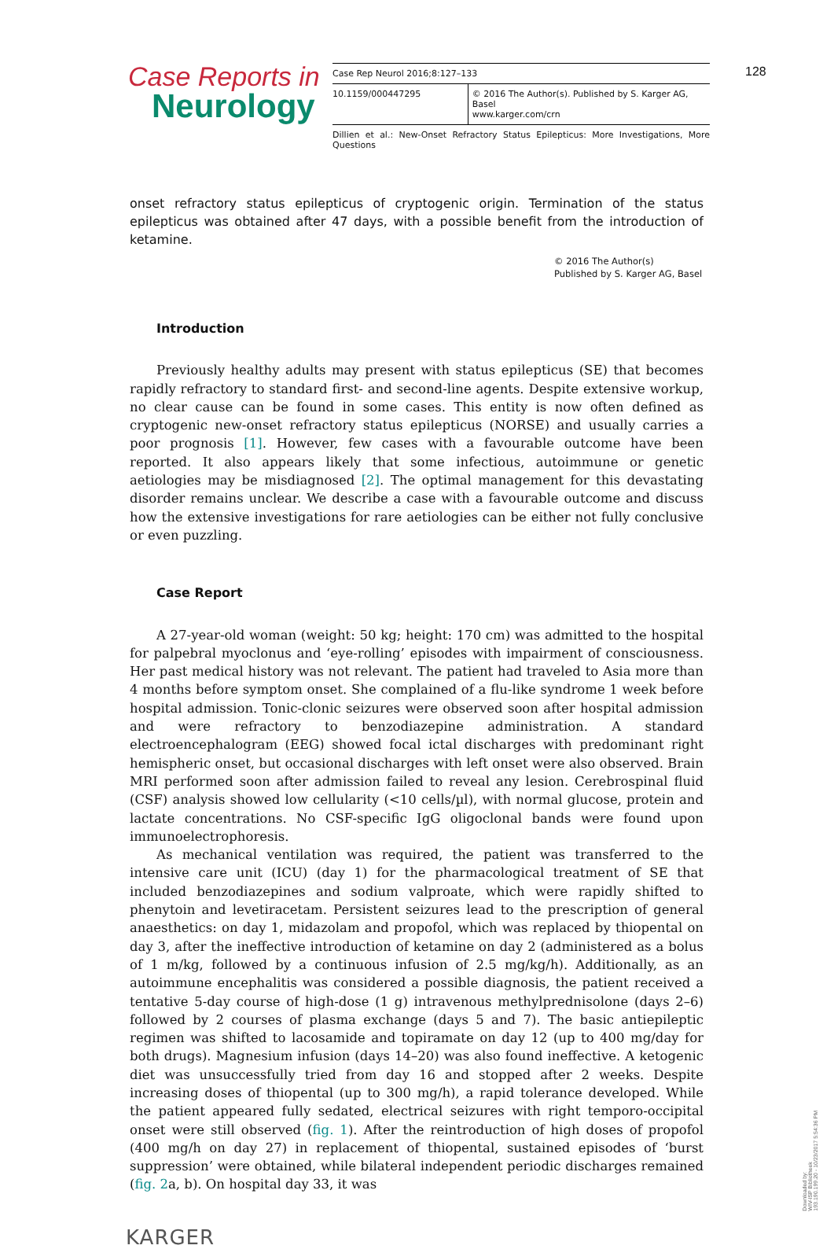Case Reports in
Neurology
Case Rep Neurol 2016;8:127–133
10.1159/000447295 © 2016 The Author(s). Published by S. Karger AG, Basel
www.karger.com/crn
Dillien et al.: New-Onset Refractory Status Epilepticus: More Investigations, More Questions
128
onset refractory status epilepticus of cryptogenic origin. Termination of the status epilepticus was obtained after 47 days, with a possible benefit from the introduction of ketamine.
© 2016 The Author(s)
Published by S. Karger AG, Basel
Introduction
Previously healthy adults may present with status epilepticus (SE) that becomes rapidly refractory to standard first- and second-line agents. Despite extensive workup, no clear cause can be found in some cases. This entity is now often defined as cryptogenic new-onset refractory status epilepticus (NORSE) and usually carries a poor prognosis [1]. However, few cases with a favourable outcome have been reported. It also appears likely that some infectious, autoimmune or genetic aetiologies may be misdiagnosed [2]. The optimal management for this devastating disorder remains unclear. We describe a case with a favourable outcome and discuss how the extensive investigations for rare aetiologies can be either not fully conclusive or even puzzling.
Case Report
A 27-year-old woman (weight: 50 kg; height: 170 cm) was admitted to the hospital for palpebral myoclonus and ‘eye-rolling’ episodes with impairment of consciousness. Her past medical history was not relevant. The patient had traveled to Asia more than 4 months before symptom onset. She complained of a flu-like syndrome 1 week before hospital admission. Tonic-clonic seizures were observed soon after hospital admission and were refractory to benzodiazepine administration. A standard electroencephalogram (EEG) showed focal ictal discharges with predominant right hemispheric onset, but occasional discharges with left onset were also observed. Brain MRI performed soon after admission failed to reveal any lesion. Cerebrospinal fluid (CSF) analysis showed low cellularity (<10 cells/µl), with normal glucose, protein and lactate concentrations. No CSF-specific IgG oligoclonal bands were found upon immunoelectrophoresis.
As mechanical ventilation was required, the patient was transferred to the intensive care unit (ICU) (day 1) for the pharmacological treatment of SE that included benzodiazepines and sodium valproate, which were rapidly shifted to phenytoin and levetiracetam. Persistent seizures lead to the prescription of general anaesthetics: on day 1, midazolam and propofol, which was replaced by thiopental on day 3, after the ineffective introduction of ketamine on day 2 (administered as a bolus of 1 m/kg, followed by a continuous infusion of 2.5 mg/kg/h). Additionally, as an autoimmune encephalitis was considered a possible diagnosis, the patient received a tentative 5-day course of high-dose (1 g) intravenous methylprednisolone (days 2–6) followed by 2 courses of plasma exchange (days 5 and 7). The basic antiepileptic regimen was shifted to lacosamide and topiramate on day 12 (up to 400 mg/day for both drugs). Magnesium infusion (days 14–20) was also found ineffective. A ketogenic diet was unsuccessfully tried from day 16 and stopped after 2 weeks. Despite increasing doses of thiopental (up to 300 mg/h), a rapid tolerance developed. While the patient appeared fully sedated, electrical seizures with right temporo-occipital onset were still observed (fig. 1). After the reintroduction of high doses of propofol (400 mg/h on day 27) in replacement of thiopental, sustained episodes of ‘burst suppression’ were obtained, while bilateral independent periodic discharges remained (fig. 2a, b). On hospital day 33, it was
KARGER
Downloaded by:
WIV-ISP Bibliotheek
193.190.199.20 - 10/23/2017 5:54:36 PM